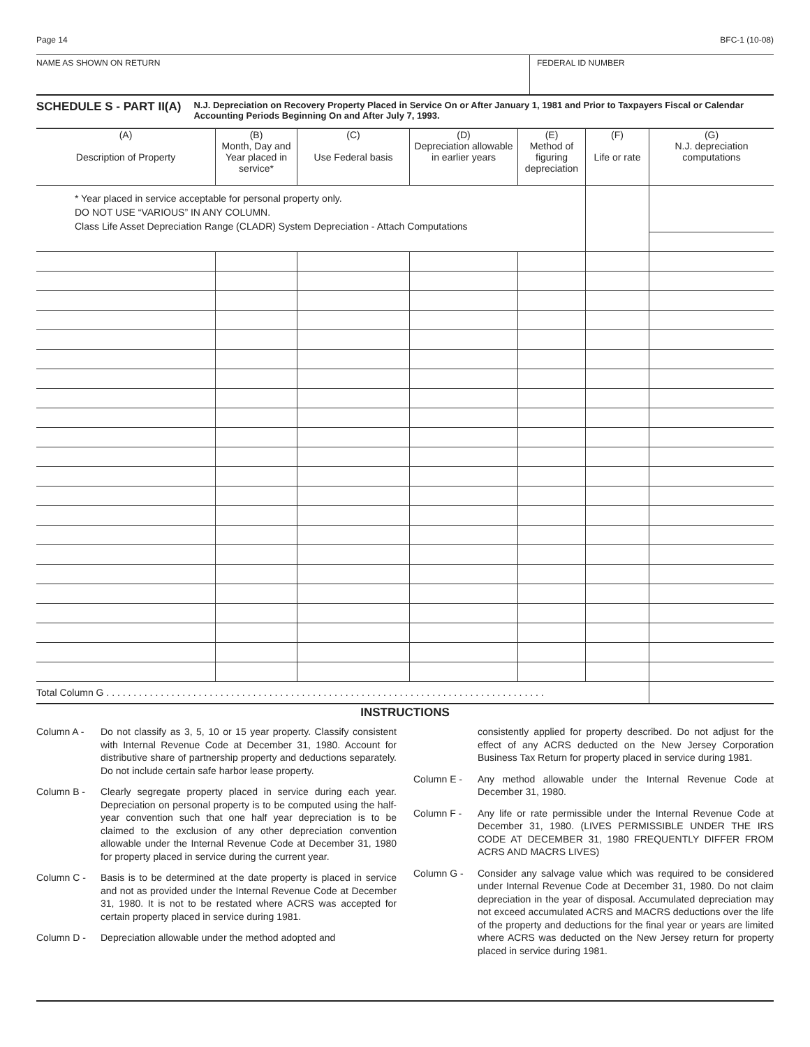Page 14 BFC-1 (10-08)
NAME AS SHOWN ON RETURN FEDERAL ID NUMBER
SCHEDULE S - PART II(A)
N.J. Depreciation on Recovery Property Placed in Service On or After January 1, 1981 and Prior to Taxpayers Fiscal or Calendar Accounting Periods Beginning On and After July 7, 1993.
| (A) Description of Property | (B) Month, Day and Year placed in service* | (C) Use Federal basis | (D) Depreciation allowable in earlier years | (E) Method of figuring depreciation | (F) Life or rate | (G) N.J. depreciation computations |
| --- | --- | --- | --- | --- | --- | --- |
| * Year placed in service acceptable for personal property only. DO NOT USE “VARIOUS” IN ANY COLUMN. Class Life Asset Depreciation Range (CLADR) System Depreciation - Attach Computations | | | | | | |
| Total Column G . . . . . . . . . . . . . . . . . . . . . . . . . . . . . . . . . . . . . . . . . . . . . . . . . . . . . . . . . . . . . . . . . . . . . . . . . . . . . . . . . | | | | | | |
INSTRUCTIONS
Column A - Do not classify as 3, 5, 10 or 15 year property. Classify consistent with Internal Revenue Code at December 31, 1980. Account for distributive share of partnership property and deductions separately. Do not include certain safe harbor lease property.
Column B - Clearly segregate property placed in service during each year. Depreciation on personal property is to be computed using the half-year convention such that one half year depreciation is to be claimed to the exclusion of any other depreciation convention allowable under the Internal Revenue Code at December 31, 1980 for property placed in service during the current year.
Column C - Basis is to be determined at the date property is placed in service and not as provided under the Internal Revenue Code at December 31, 1980. It is not to be restated where ACRS was accepted for certain property placed in service during 1981.
Column D - Depreciation allowable under the method adopted and
consistently applied for property described. Do not adjust for the effect of any ACRS deducted on the New Jersey Corporation Business Tax Return for property placed in service during 1981.
Column E - Any method allowable under the Internal Revenue Code at December 31, 1980.
Column F - Any life or rate permissible under the Internal Revenue Code at December 31, 1980. (LIVES PERMISSIBLE UNDER THE IRS CODE AT DECEMBER 31, 1980 FREQUENTLY DIFFER FROM ACRS AND MACRS LIVES)
Column G - Consider any salvage value which was required to be considered under Internal Revenue Code at December 31, 1980. Do not claim depreciation in the year of disposal. Accumulated depreciation may not exceed accumulated ACRS and MACRS deductions over the life of the property and deductions for the final year or years are limited where ACRS was deducted on the New Jersey return for property placed in service during 1981.